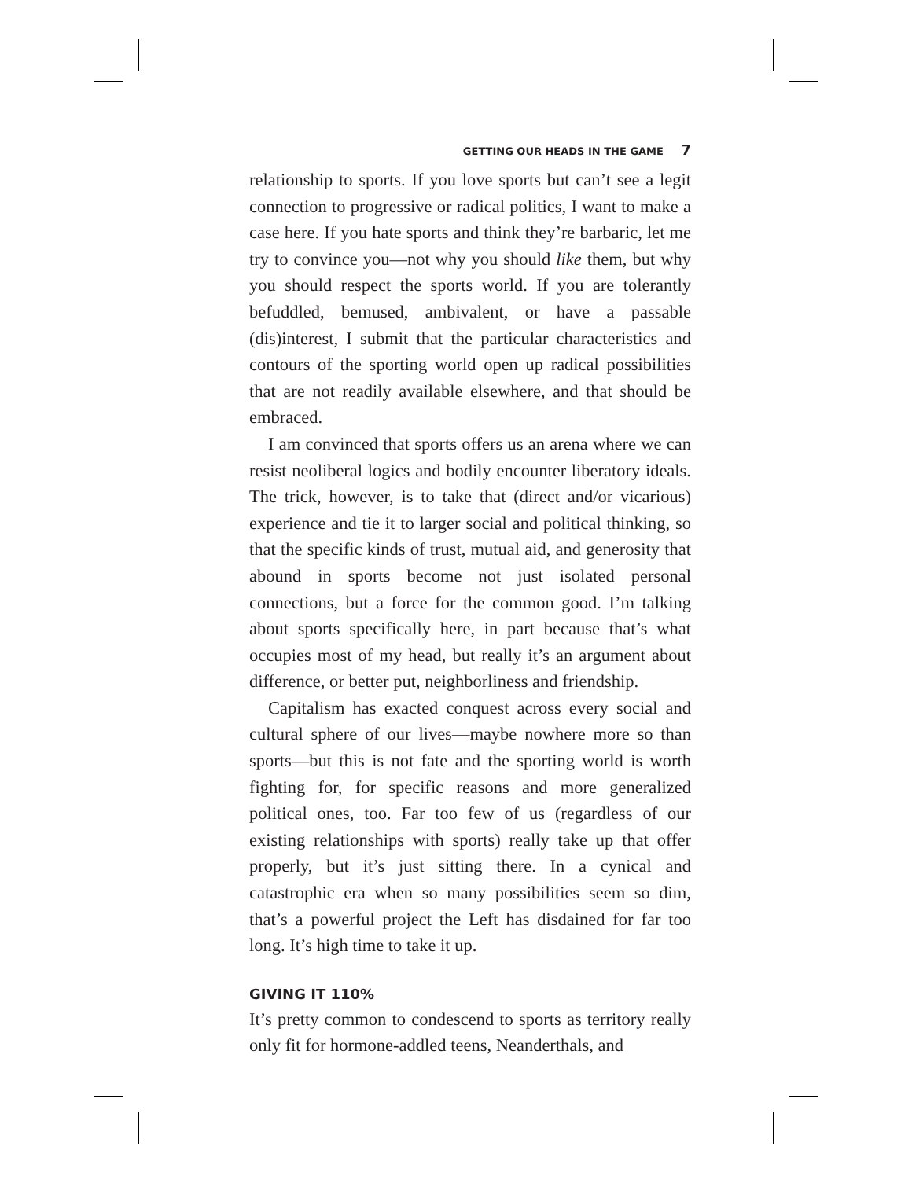GETTING OUR HEADS IN THE GAME 7
relationship to sports. If you love sports but can’t see a legit connection to progressive or radical politics, I want to make a case here. If you hate sports and think they’re barbaric, let me try to convince you—not why you should like them, but why you should respect the sports world. If you are tolerantly befuddled, bemused, ambivalent, or have a passable (dis)interest, I submit that the particular characteristics and contours of the sporting world open up radical possibilities that are not readily available elsewhere, and that should be embraced.
I am convinced that sports offers us an arena where we can resist neoliberal logics and bodily encounter liberatory ideals. The trick, however, is to take that (direct and/or vicarious) experience and tie it to larger social and political thinking, so that the specific kinds of trust, mutual aid, and generosity that abound in sports become not just isolated personal connections, but a force for the common good. I’m talking about sports specifically here, in part because that’s what occupies most of my head, but really it’s an argument about difference, or better put, neighborliness and friendship.
Capitalism has exacted conquest across every social and cultural sphere of our lives—maybe nowhere more so than sports—but this is not fate and the sporting world is worth fighting for, for specific reasons and more generalized political ones, too. Far too few of us (regardless of our existing relationships with sports) really take up that offer properly, but it’s just sitting there. In a cynical and catastrophic era when so many possibilities seem so dim, that’s a powerful project the Left has disdained for far too long. It’s high time to take it up.
GIVING IT 110%
It’s pretty common to condescend to sports as territory really only fit for hormone-addled teens, Neanderthals, and